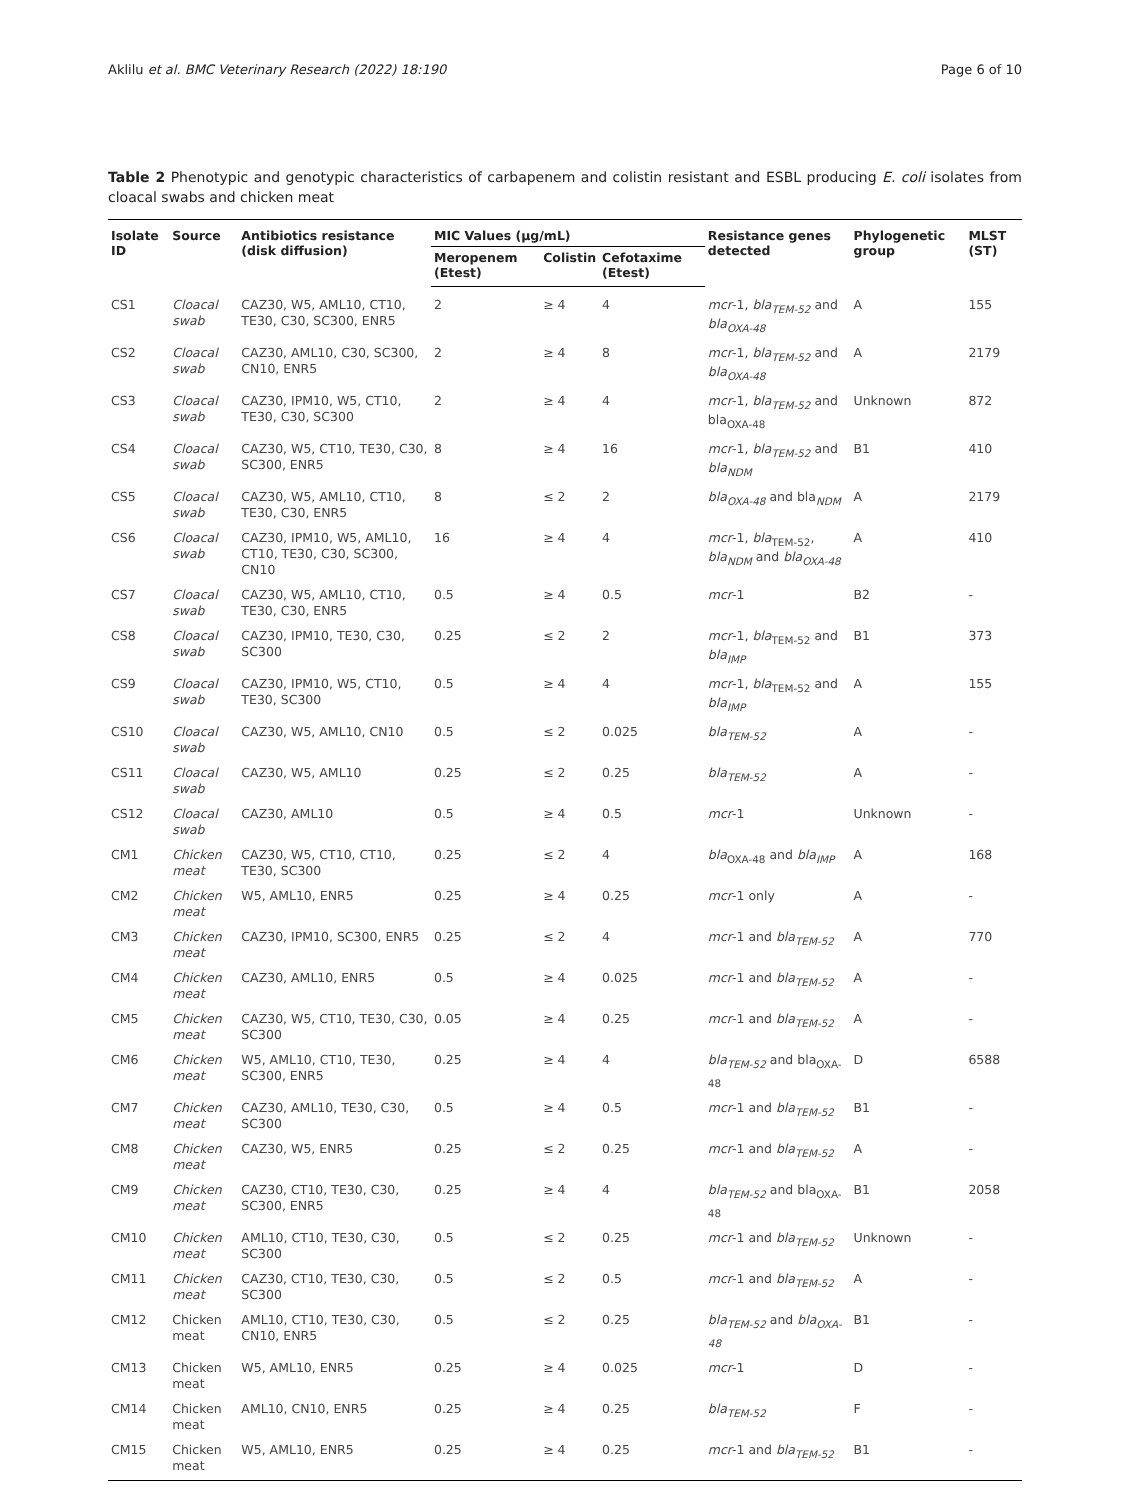Aklilu et al. BMC Veterinary Research (2022) 18:190 Page 6 of 10
Table 2 Phenotypic and genotypic characteristics of carbapenem and colistin resistant and ESBL producing E. coli isolates from cloacal swabs and chicken meat
| Isolate ID | Source | Antibiotics resistance (disk diffusion) | MIC Values (µg/mL) | | | Resistance genes detected | Phylogenetic group | MLST (ST) |
| --- | --- | --- | --- | --- | --- | --- | --- | --- |
| | | | Meropenem (Etest) | Colistin | Cefotaxime (Etest) | | | |
| CS1 | Cloacal swab | CAZ30, W5, AML10, CT10, TE30, C30, SC300, ENR5 | 2 | ≥ 4 | 4 | mcr -1, bla<sub>TEM-52</sub> and bla<sub>OXA-48</sub> | A | 155 |
| CS2 | Cloacal swab | CAZ30, AML10, C30, SC300, CN10, ENR5 | 2 | ≥ 4 | 8 | mcr -1, bla<sub>TEM-52</sub> and bla<sub>OXA-48</sub> | A | 2179 |
| CS3 | Cloacal swab | CAZ30, IPM10, W5, CT10, TE30, C30, SC300 | 2 | ≥ 4 | 4 | mcr -1, bla<sub>TEM-52</sub> and bla<sub>OXA-48</sub> | Unknown | 872 |
| CS4 | Cloacal swab | CAZ30, W5, CT10, TE30, C30, SC300, ENR5 | 8 | ≥ 4 | 16 | mcr -1, bla<sub>TEM-52</sub> and bla<sub>NDM</sub> | B1 | 410 |
| CS5 | Cloacal swab | CAZ30, W5, AML10, CT10, TE30, C30, ENR5 | 8 | ≤ 2 | 2 | bla<sub>OXA-48</sub> and bla<sub>NDM</sub> | A | 2179 |
| CS6 | Cloacal swab | CAZ30, IPM10, W5, AML10, CT10, TE30, C30, SC300, CN10 | 16 | ≥ 4 | 4 | mcr -1, bla<sub>TEM-52</sub>, bla<sub>NDM</sub> and bla<sub>OXA-48</sub> | A | 410 |
| CS7 | Cloacal swab | CAZ30, W5, AML10, CT10, TE30, C30, ENR5 | 0.5 | ≥ 4 | 0.5 | mcr -1 | B2 | - |
| CS8 | Cloacal swab | CAZ30, IPM10, TE30, C30, SC300 | 0.25 | ≤ 2 | 2 | mcr -1, bla<sub>TEM-52</sub> and bla<sub>IMP</sub> | B1 | 373 |
| CS9 | Cloacal swab | CAZ30, IPM10, W5, CT10, TE30, SC300 | 0.5 | ≥ 4 | 4 | mcr -1, bla<sub>TEM-52</sub> and bla<sub>IMP</sub> | A | 155 |
| CS10 | Cloacal swab | CAZ30, W5, AML10, CN10 | 0.5 | ≤ 2 | 0.025 | bla<sub>TEM-52</sub> | A | - |
| CS11 | Cloacal swab | CAZ30, W5, AML10 | 0.25 | ≤ 2 | 0.25 | bla<sub>TEM-52</sub> | A | - |
| CS12 | Cloacal swab | CAZ30, AML10 | 0.5 | ≥ 4 | 0.5 | mcr -1 | Unknown | - |
| CM1 | Chicken meat | CAZ30, W5, CT10, CT10, TE30, SC300 | 0.25 | ≤ 2 | 4 | bla<sub>OXA-48</sub> and bla<sub>IMP</sub> | A | 168 |
| CM2 | Chicken meat | W5, AML10, ENR5 | 0.25 | ≥ 4 | 0.25 | mcr -1 only | A | - |
| CM3 | Chicken meat | CAZ30, IPM10, SC300, ENR5 | 0.25 | ≤ 2 | 4 | mcr -1 and bla<sub>TEM-52</sub> | A | 770 |
| CM4 | Chicken meat | CAZ30, AML10, ENR5 | 0.5 | ≥ 4 | 0.025 | mcr -1 and bla<sub>TEM-52</sub> | A | - |
| CM5 | Chicken meat | CAZ30, W5, CT10, TE30, C30, SC300 | 0.05 | ≥ 4 | 0.25 | mcr -1 and bla<sub>TEM-52</sub> | A | - |
| CM6 | Chicken meat | W5, AML10, CT10, TE30, SC300, ENR5 | 0.25 | ≥ 4 | 4 | bla<sub>TEM-52</sub> and bla<sub>OXA-48</sub> | D | 6588 |
| CM7 | Chicken meat | CAZ30, AML10, TE30, C30, SC300 | 0.5 | ≥ 4 | 0.5 | mcr -1 and bla<sub>TEM-52</sub> | B1 | - |
| CM8 | Chicken meat | CAZ30, W5, ENR5 | 0.25 | ≤ 2 | 0.25 | mcr -1 and bla<sub>TEM-52</sub> | A | - |
| CM9 | Chicken meat | CAZ30, CT10, TE30, C30, SC300, ENR5 | 0.25 | ≥ 4 | 4 | bla<sub>TEM-52</sub> and bla<sub>OXA-48</sub> | B1 | 2058 |
| CM10 | Chicken meat | AML10, CT10, TE30, C30, SC300 | 0.5 | ≤ 2 | 0.25 | mcr -1 and bla<sub>TEM-52</sub> | Unknown | - |
| CM11 | Chicken meat | CAZ30, CT10, TE30, C30, SC300 | 0.5 | ≤ 2 | 0.5 | mcr -1 and bla<sub>TEM-52</sub> | A | - |
| CM12 | Chicken meat | AML10, CT10, TE30, C30, CN10, ENR5 | 0.5 | ≤ 2 | 0.25 | bla<sub>TEM-52</sub> and bla<sub>OXA-48</sub> | B1 | - |
| CM13 | Chicken meat | W5, AML10, ENR5 | 0.25 | ≥ 4 | 0.025 | mcr -1 | D | - |
| CM14 | Chicken meat | AML10, CN10, ENR5 | 0.25 | ≥ 4 | 0.25 | bla<sub>TEM-52</sub> | F | - |
| CM15 | Chicken meat | W5, AML10, ENR5 | 0.25 | ≥ 4 | 0.25 | mcr -1 and bla<sub>TEM-52</sub> | B1 | - |